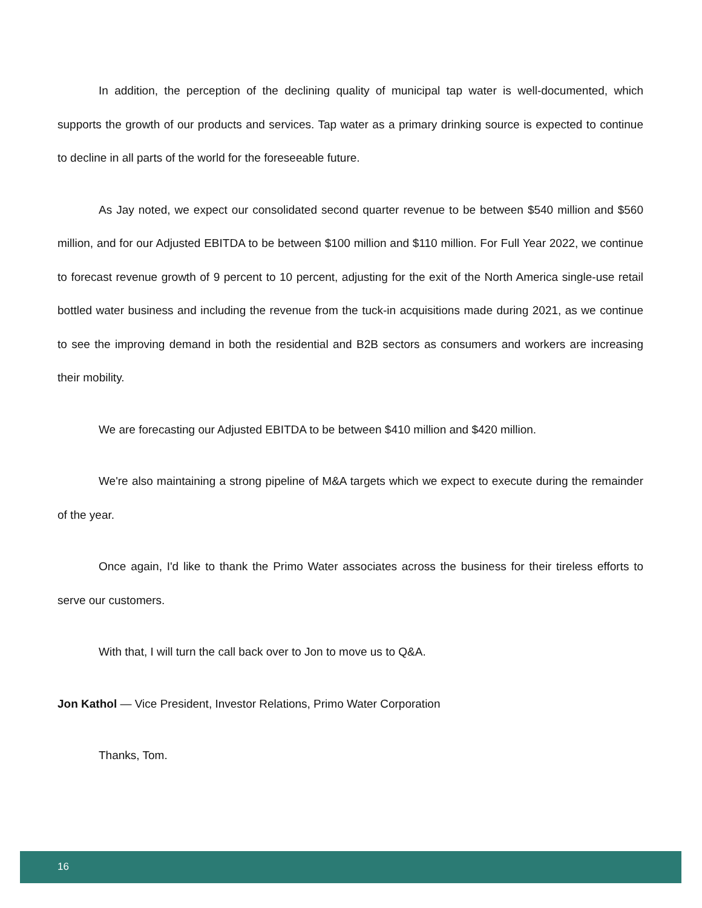In addition, the perception of the declining quality of municipal tap water is well-documented, which supports the growth of our products and services. Tap water as a primary drinking source is expected to continue to decline in all parts of the world for the foreseeable future.
As Jay noted, we expect our consolidated second quarter revenue to be between $540 million and $560 million, and for our Adjusted EBITDA to be between $100 million and $110 million. For Full Year 2022, we continue to forecast revenue growth of 9 percent to 10 percent, adjusting for the exit of the North America single-use retail bottled water business and including the revenue from the tuck-in acquisitions made during 2021, as we continue to see the improving demand in both the residential and B2B sectors as consumers and workers are increasing their mobility.
We are forecasting our Adjusted EBITDA to be between $410 million and $420 million.
We're also maintaining a strong pipeline of M&A targets which we expect to execute during the remainder of the year.
Once again, I'd like to thank the Primo Water associates across the business for their tireless efforts to serve our customers.
With that, I will turn the call back over to Jon to move us to Q&A.
Jon Kathol — Vice President, Investor Relations, Primo Water Corporation
Thanks, Tom.
16